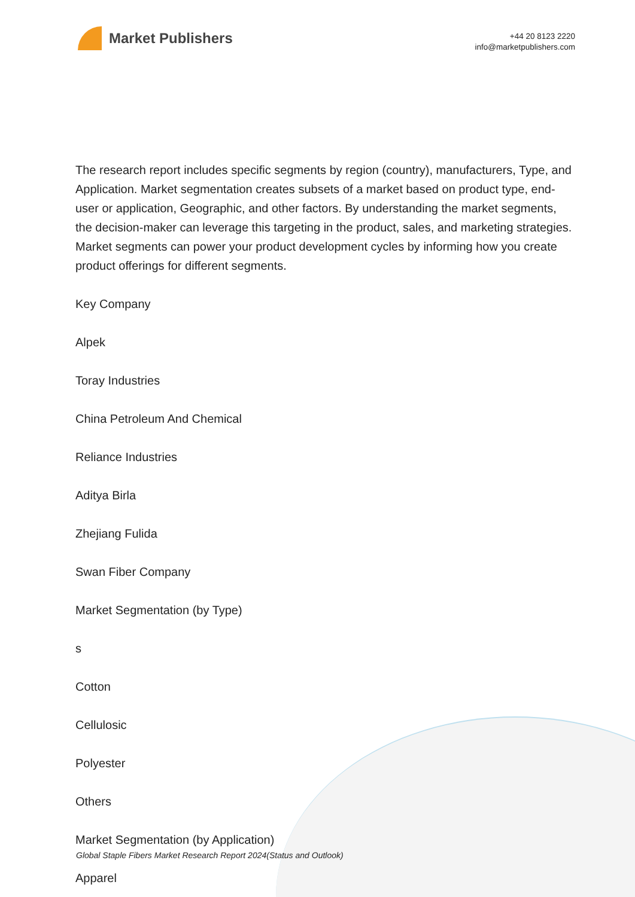Market Publishers
+44 20 8123 2220
info@marketpublishers.com
The research report includes specific segments by region (country), manufacturers, Type, and Application. Market segmentation creates subsets of a market based on product type, end-user or application, Geographic, and other factors. By understanding the market segments, the decision-maker can leverage this targeting in the product, sales, and marketing strategies. Market segments can power your product development cycles by informing how you create product offerings for different segments.
Key Company
Alpek
Toray Industries
China Petroleum And Chemical
Reliance Industries
Aditya Birla
Zhejiang Fulida
Swan Fiber Company
Market Segmentation (by Type)
s
Cotton
Cellulosic
Polyester
Others
Market Segmentation (by Application)
Apparel
Global Staple Fibers Market Research Report 2024(Status and Outlook)